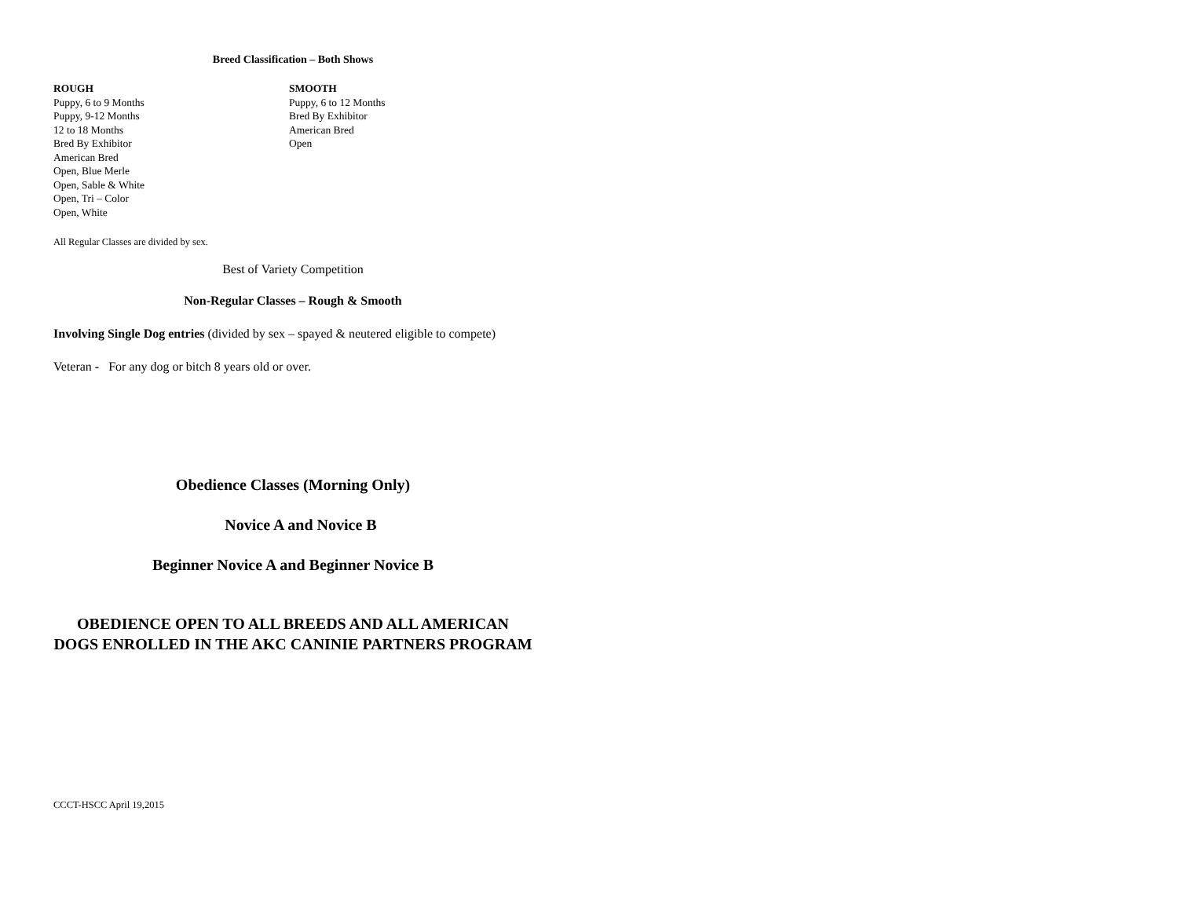Breed Classification – Both Shows
ROUGH
Puppy, 6 to 9 Months
Puppy, 9-12 Months
12 to 18 Months
Bred By Exhibitor
American Bred
Open, Blue Merle
Open, Sable & White
Open, Tri – Color
Open, White
SMOOTH
Puppy, 6 to 12 Months
Bred By Exhibitor
American Bred
Open
All Regular Classes are divided by sex.
Best of Variety Competition
Non-Regular Classes – Rough & Smooth
Involving Single Dog entries (divided by sex – spayed & neutered eligible to compete)
Veteran - For any dog or bitch 8 years old or over.
Obedience Classes (Morning Only)
Novice A and Novice B
Beginner Novice A and Beginner Novice B
OBEDIENCE OPEN TO ALL BREEDS AND ALL AMERICAN DOGS ENROLLED IN THE AKC CANINIE PARTNERS PROGRAM
CCCT-HSCC April 19,2015